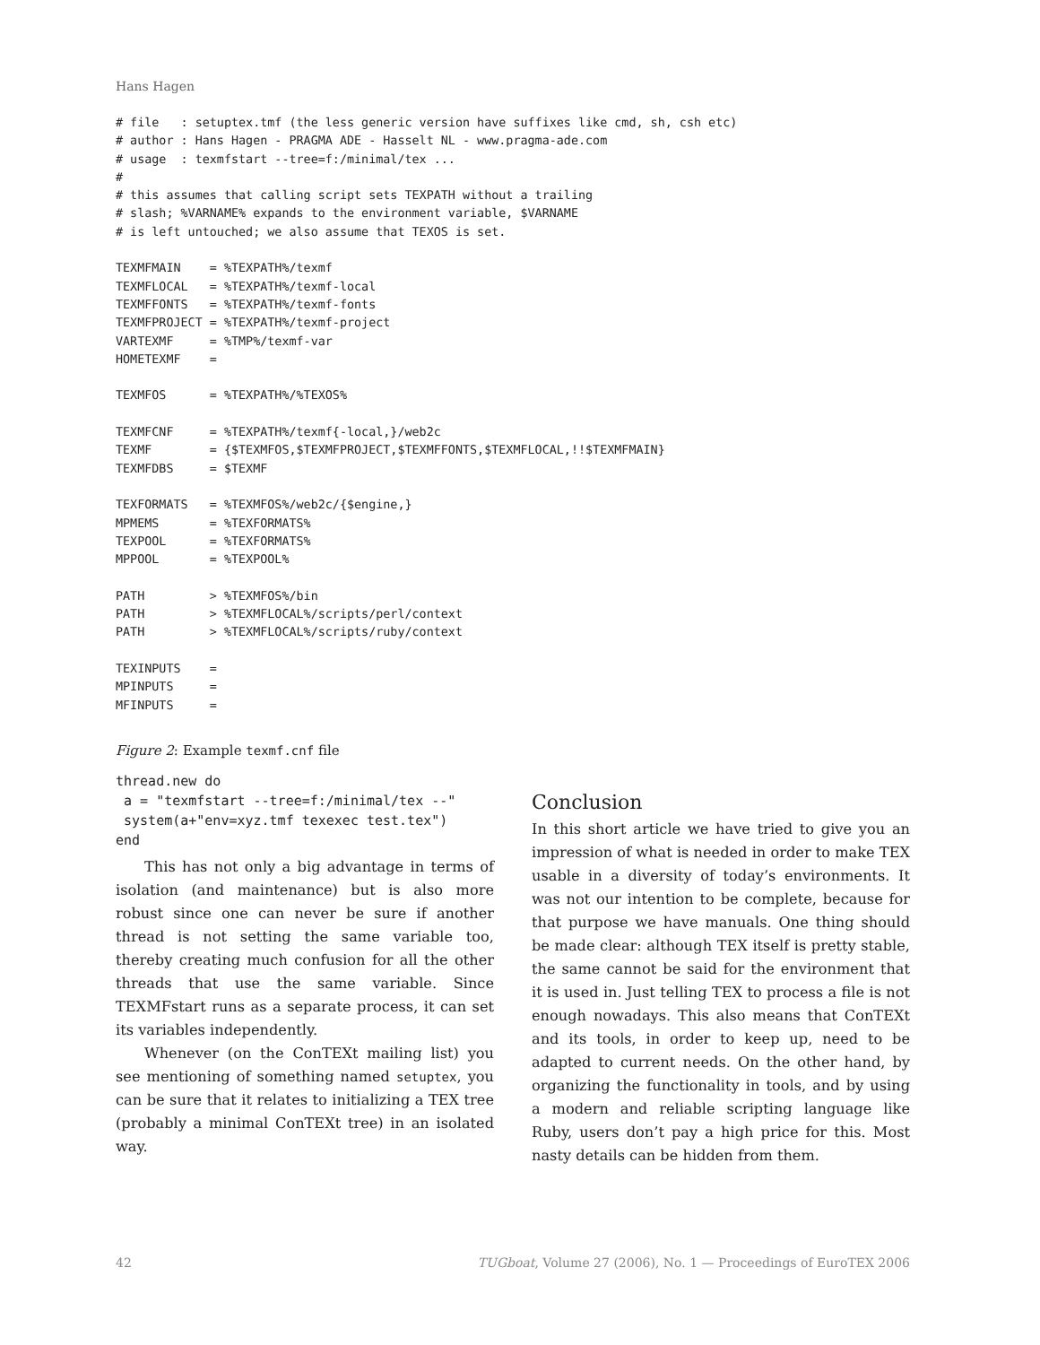Hans Hagen
# file   : setuptex.tmf (the less generic version have suffixes like cmd, sh, csh etc)
# author : Hans Hagen - PRAGMA ADE - Hasselt NL - www.pragma-ade.com
# usage  : texmfstart --tree=f:/minimal/tex ...
#
# this assumes that calling script sets TEXPATH without a trailing
# slash; %VARNAME% expands to the environment variable, $VARNAME
# is left untouched; we also assume that TEXOS is set.

TEXMFMAIN    = %TEXPATH%/texmf
TEXMFLOCAL   = %TEXPATH%/texmf-local
TEXMFFONTS   = %TEXPATH%/texmf-fonts
TEXMFPROJECT = %TEXPATH%/texmf-project
VARTEXMF     = %TMP%/texmf-var
HOMETEXMF    =

TEXMFOS      = %TEXPATH%/%TEXOS%

TEXMFCNF     = %TEXPATH%/texmf{-local,}/web2c
TEXMF        = {$TEXMFOS,$TEXMFPROJECT,$TEXMFFONTS,$TEXMFLOCAL,!!$TEXMFMAIN}
TEXMFDBS     = $TEXMF

TEXFORMATS   = %TEXMFOS%/web2c/{$engine,}
MPMEMS       = %TEXFORMATS%
TEXPOOL      = %TEXFORMATS%
MPPOOL       = %TEXPOOL%

PATH         > %TEXMFOS%/bin
PATH         > %TEXMFLOCAL%/scripts/perl/context
PATH         > %TEXMFLOCAL%/scripts/ruby/context

TEXINPUTS    =
MPINPUTS     =
MFINPUTS     =
Figure 2: Example texmf.cnf file
thread.new do
 a = "texmfstart --tree=f:/minimal/tex --"
 system(a+"env=xyz.tmf texexec test.tex")
end
This has not only a big advantage in terms of isolation (and maintenance) but is also more robust since one can never be sure if another thread is not setting the same variable too, thereby creating much confusion for all the other threads that use the same variable. Since TEXMFstart runs as a separate process, it can set its variables independently.
Whenever (on the ConTEXt mailing list) you see mentioning of something named setuptex, you can be sure that it relates to initializing a TEX tree (probably a minimal ConTEXt tree) in an isolated way.
Conclusion
In this short article we have tried to give you an impression of what is needed in order to make TEX usable in a diversity of today’s environments. It was not our intention to be complete, because for that purpose we have manuals. One thing should be made clear: although TEX itself is pretty stable, the same cannot be said for the environment that it is used in. Just telling TEX to process a file is not enough nowadays. This also means that ConTEXt and its tools, in order to keep up, need to be adapted to current needs. On the other hand, by organizing the functionality in tools, and by using a modern and reliable scripting language like Ruby, users don’t pay a high price for this. Most nasty details can be hidden from them.
42 TUGboat, Volume 27 (2006), No. 1 — Proceedings of EuroTEX 2006